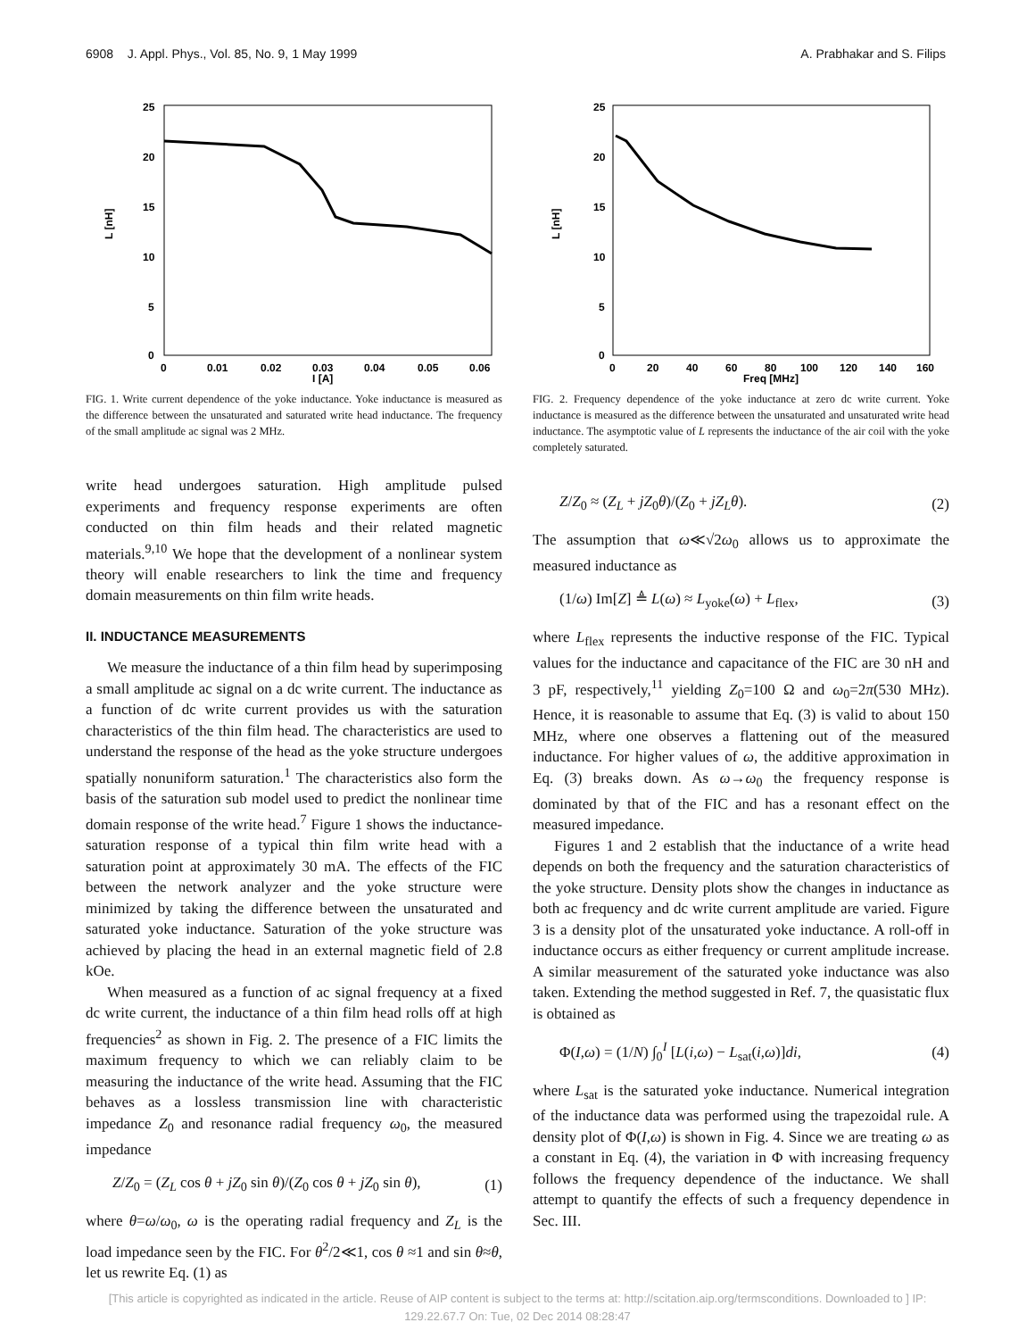6908 J. Appl. Phys., Vol. 85, No. 9, 1 May 1999 A. Prabhakar and S. Filips
25
20
15
10
5
0
0
0.01
0.02
0.03
0.04
0.05
0.06
I [A]
L [nH]
FIG. 1. Write current dependence of the yoke inductance. Yoke inductance is measured as the difference between the unsaturated and saturated write head inductance. The frequency of the small amplitude ac signal was 2 MHz.
write head undergoes saturation. High amplitude pulsed experiments and frequency response experiments are often conducted on thin film heads and their related magnetic materials.<sup>9,10</sup> We hope that the development of a nonlinear system theory will enable researchers to link the time and frequency domain measurements on thin film write heads.
II. INDUCTANCE MEASUREMENTS
We measure the inductance of a thin film head by superimposing a small amplitude ac signal on a dc write current. The inductance as a function of dc write current provides us with the saturation characteristics of the thin film head. The characteristics are used to understand the response of the head as the yoke structure undergoes spatially nonuniform saturation.<sup>1</sup> The characteristics also form the basis of the saturation sub model used to predict the nonlinear time domain response of the write head.<sup>7</sup> Figure 1 shows the inductance-saturation response of a typical thin film write head with a saturation point at approximately 30 mA. The effects of the FIC between the network analyzer and the yoke structure were minimized by taking the difference between the unsaturated and saturated yoke inductance. Saturation of the yoke structure was achieved by placing the head in an external magnetic field of 2.8 kOe.
When measured as a function of ac signal frequency at a fixed dc write current, the inductance of a thin film head rolls off at high frequencies<sup>2</sup> as shown in Fig. 2. The presence of a FIC limits the maximum frequency to which we can reliably claim to be measuring the inductance of the write head. Assuming that the FIC behaves as a lossless transmission line with characteristic impedance Z<sub>0</sub> and resonance radial frequency ω<sub>0</sub>, the measured impedance
Z/Z<sub>0</sub> = (Z<sub>L</sub> cos θ + jZ<sub>0</sub> sin θ)/(Z<sub>0</sub> cos θ + jZ<sub>0</sub> sin θ), (1)
where θ=ω/ω<sub>0</sub>, ω is the operating radial frequency and Z<sub>L</sub> is the load impedance seen by the FIC. For θ<sup>2</sup>/2≪1, cos θ ≈1 and sin θ≈θ, let us rewrite Eq. (1) as
25
20
15
10
5
0
0
20
40
60
80
100
120
140
160
Freq [MHz]
L [nH]
FIG. 2. Frequency dependence of the yoke inductance at zero dc write current. Yoke inductance is measured as the difference between the unsaturated and unsaturated write head inductance. The asymptotic value of L represents the inductance of the air coil with the yoke completely saturated.
Z/Z<sub>0</sub> ≈ (Z<sub>L</sub> + jZ<sub>0</sub>θ)/(Z<sub>0</sub> + jZ<sub>L</sub>θ). (2)
The assumption that ω≪√2ω<sub>0</sub> allows us to approximate the measured inductance as
(1/ω) Im[Z] ≜ L(ω) ≈ L<sub>yoke</sub>(ω) + L<sub>flex</sub>, (3)
where L<sub>flex</sub> represents the inductive response of the FIC. Typical values for the inductance and capacitance of the FIC are 30 nH and 3 pF, respectively,<sup>11</sup> yielding Z<sub>0</sub>=100 Ω and ω<sub>0</sub>=2π(530 MHz). Hence, it is reasonable to assume that Eq. (3) is valid to about 150 MHz, where one observes a flattening out of the measured inductance. For higher values of ω, the additive approximation in Eq. (3) breaks down. As ω→ω<sub>0</sub> the frequency response is dominated by that of the FIC and has a resonant effect on the measured impedance.
Figures 1 and 2 establish that the inductance of a write head depends on both the frequency and the saturation characteristics of the yoke structure. Density plots show the changes in inductance as both ac frequency and dc write current amplitude are varied. Figure 3 is a density plot of the unsaturated yoke inductance. A roll-off in inductance occurs as either frequency or current amplitude increase. A similar measurement of the saturated yoke inductance was also taken. Extending the method suggested in Ref. 7, the quasistatic flux is obtained as
Φ(I,ω) = (1/N) ∫<sub>0</sub><sup>I</sup> [L(i,ω) − L<sub>sat</sub>(i,ω)]di, (4)
where L<sub>sat</sub> is the saturated yoke inductance. Numerical integration of the inductance data was performed using the trapezoidal rule. A density plot of Φ(I,ω) is shown in Fig. 4. Since we are treating ω as a constant in Eq. (4), the variation in Φ with increasing frequency follows the frequency dependence of the inductance. We shall attempt to quantify the effects of such a frequency dependence in Sec. III.
[This article is copyrighted as indicated in the article. Reuse of AIP content is subject to the terms at: http://scitation.aip.org/termsconditions. Downloaded to ] IP:
129.22.67.7 On: Tue, 02 Dec 2014 08:28:47